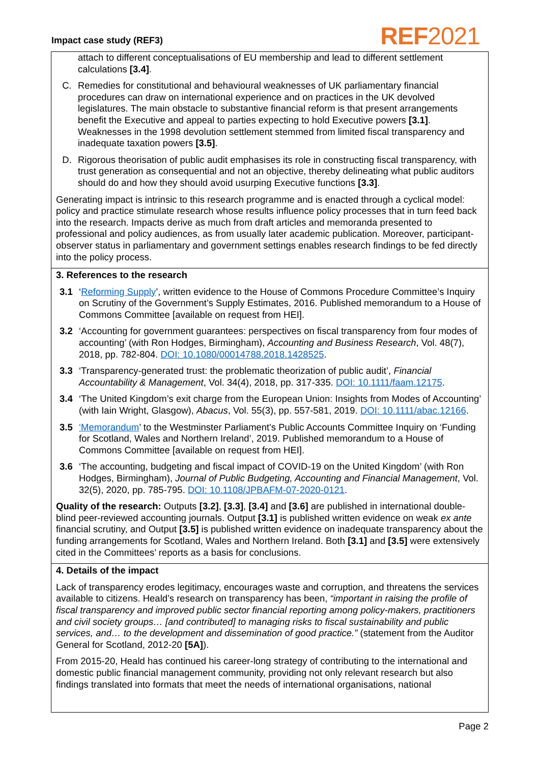Impact case study (REF3)
REF2021
attach to different conceptualisations of EU membership and lead to different settlement calculations [3.4].
C. Remedies for constitutional and behavioural weaknesses of UK parliamentary financial procedures can draw on international experience and on practices in the UK devolved legislatures. The main obstacle to substantive financial reform is that present arrangements benefit the Executive and appeal to parties expecting to hold Executive powers [3.1]. Weaknesses in the 1998 devolution settlement stemmed from limited fiscal transparency and inadequate taxation powers [3.5].
D. Rigorous theorisation of public audit emphasises its role in constructing fiscal transparency, with trust generation as consequential and not an objective, thereby delineating what public auditors should do and how they should avoid usurping Executive functions [3.3].
Generating impact is intrinsic to this research programme and is enacted through a cyclical model: policy and practice stimulate research whose results influence policy processes that in turn feed back into the research. Impacts derive as much from draft articles and memoranda presented to professional and policy audiences, as from usually later academic publication. Moreover, participant-observer status in parliamentary and government settings enables research findings to be fed directly into the policy process.
3. References to the research
3.1 ‘Reforming Supply’, written evidence to the House of Commons Procedure Committee’s Inquiry on Scrutiny of the Government’s Supply Estimates, 2016. Published memorandum to a House of Commons Committee [available on request from HEI].
3.2 ‘Accounting for government guarantees: perspectives on fiscal transparency from four modes of accounting’ (with Ron Hodges, Birmingham), Accounting and Business Research, Vol. 48(7), 2018, pp. 782-804. DOI: 10.1080/00014788.2018.1428525.
3.3 ‘Transparency-generated trust: the problematic theorization of public audit’, Financial Accountability & Management, Vol. 34(4), 2018, pp. 317-335. DOI: 10.1111/faam.12175.
3.4 ‘The United Kingdom’s exit charge from the European Union: Insights from Modes of Accounting’ (with Iain Wright, Glasgow), Abacus, Vol. 55(3), pp. 557-581, 2019. DOI: 10.1111/abac.12166.
3.5 ‘Memorandum’ to the Westminster Parliament's Public Accounts Committee Inquiry on ‘Funding for Scotland, Wales and Northern Ireland’, 2019. Published memorandum to a House of Commons Committee [available on request from HEI].
3.6 ‘The accounting, budgeting and fiscal impact of COVID-19 on the United Kingdom’ (with Ron Hodges, Birmingham), Journal of Public Budgeting, Accounting and Financial Management, Vol. 32(5), 2020, pp. 785-795. DOI: 10.1108/JPBAFM-07-2020-0121.
Quality of the research: Outputs [3.2], [3.3], [3.4] and [3.6] are published in international double-blind peer-reviewed accounting journals. Output [3.1] is published written evidence on weak ex ante financial scrutiny, and Output [3.5] is published written evidence on inadequate transparency about the funding arrangements for Scotland, Wales and Northern Ireland. Both [3.1] and [3.5] were extensively cited in the Committees’ reports as a basis for conclusions.
4. Details of the impact
Lack of transparency erodes legitimacy, encourages waste and corruption, and threatens the services available to citizens. Heald’s research on transparency has been, “important in raising the profile of fiscal transparency and improved public sector financial reporting among policy-makers, practitioners and civil society groups… [and contributed] to managing risks to fiscal sustainability and public services, and… to the development and dissemination of good practice.” (statement from the Auditor General for Scotland, 2012-20 [5A]).
From 2015-20, Heald has continued his career-long strategy of contributing to the international and domestic public financial management community, providing not only relevant research but also findings translated into formats that meet the needs of international organisations, national
Page 2